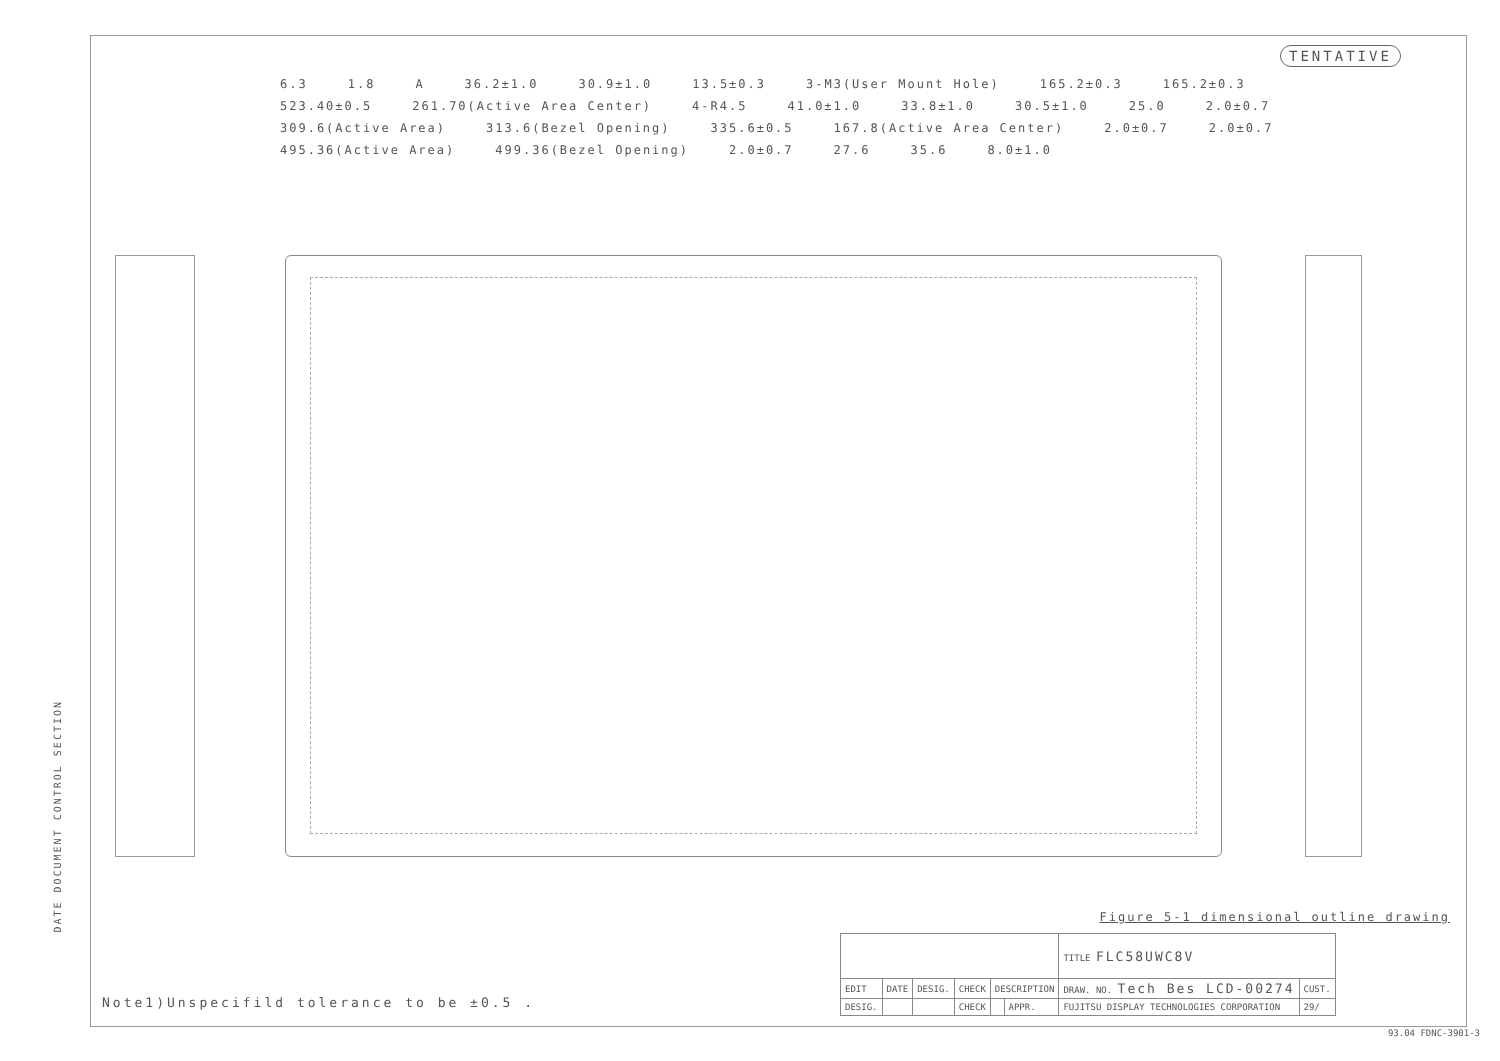TENTATIVE
6.3 1.8 A 36.2±1.0 30.9±1.0 13.5±0.3 3-M3(User Mount Hole) 165.2±0.3 165.2±0.3 523.40±0.5 261.70(Active Area Center) 4-R4.5 41.0±1.0 33.8±1.0 30.5±1.0 25.0 2.0±0.7 309.6(Active Area) 313.6(Bezel Opening) 335.6±0.5 167.8(Active Area Center) 2.0±0.7 2.0±0.7 495.36(Active Area) 499.36(Bezel Opening) 2.0±0.7 27.6 35.6 8.0±1.0
DATE DOCUMENT CONTROL SECTION
Figure 5-1 dimensional outline drawing
Note1)Unspecifild tolerance to be ±0.5 .
| | | | | | | TITLE FLC58UWC8V | |
| EDIT | DATE | DESIG. | CHECK | DESCRIPTION | | DRAW. NO. Tech Bes LCD-00274 | CUST. |
| DESIG. | | | CHECK | | APPR. | FUJITSU DISPLAY TECHNOLOGIES CORPORATION | 29/ |
93.04 FDNC-3901-3